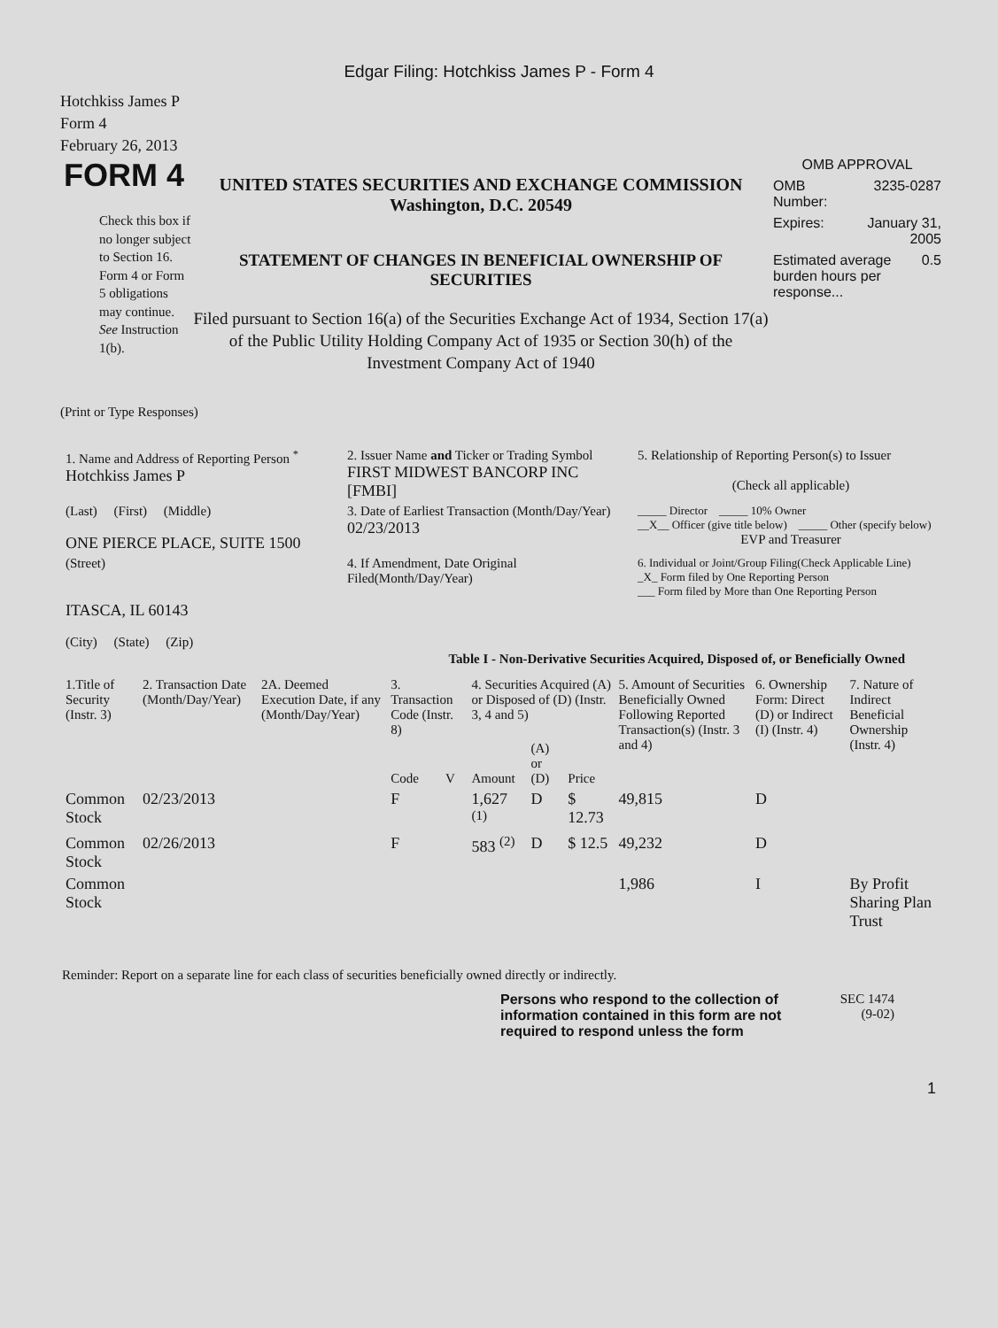Edgar Filing: Hotchkiss James P - Form 4
Hotchkiss James P
Form 4
February 26, 2013
FORM 4
Check this box if no longer subject to Section 16. Form 4 or Form 5 obligations may continue. See Instruction 1(b).
UNITED STATES SECURITIES AND EXCHANGE COMMISSION
Washington, D.C. 20549
STATEMENT OF CHANGES IN BENEFICIAL OWNERSHIP OF SECURITIES
Filed pursuant to Section 16(a) of the Securities Exchange Act of 1934, Section 17(a) of the Public Utility Holding Company Act of 1935 or Section 30(h) of the Investment Company Act of 1940
OMB APPROVAL
OMB
Number: 3235-0287
Expires: January 31,
2005
Estimated average burden hours per response... 0.5
(Print or Type Responses)
| 1. Name and Address of Reporting Person <sup>*</sup> Hotchkiss James P | 2. Issuer Name and Ticker or Trading Symbol FIRST MIDWEST BANCORP INC [FMBI] | 5. Relationship of Reporting Person(s) to Issuer (Check all applicable) |
| (Last) (First) (Middle) ONE PIERCE PLACE, SUITE 1500 | 3. Date of Earliest Transaction (Month/Day/Year) 02/23/2013 | _____ Director _____ 10% Owner __X__ Officer (give title below) _____ Other (specify below) EVP and Treasurer |
| (Street) ITASCA, IL 60143 (City) (State) (Zip) | 4. If Amendment, Date Original Filed(Month/Day/Year) | 6. Individual or Joint/Group Filing(Check Applicable Line) _X_ Form filed by One Reporting Person ___ Form filed by More than One Reporting Person |
Table I - Non-Derivative Securities Acquired, Disposed of, or Beneficially Owned
| 1.Title of Security (Instr. 3) | 2. Transaction Date (Month/Day/Year) | 2A. Deemed Execution Date, if any (Month/Day/Year) | 3. Transaction Code (Instr. 8) | | 4. Securities Acquired (A) or Disposed of (D) (Instr. 3, 4 and 5) | | | 5. Amount of Securities Beneficially Owned Following Reported Transaction(s) (Instr. 3 and 4) | 6. Ownership Form: Direct (D) or Indirect (I) (Instr. 4) | 7. Nature of Indirect Beneficial Ownership (Instr. 4) |
| --- | --- | --- | --- | --- | --- | --- | --- | --- | --- | --- |
| | | | Code | V | Amount | (A) or (D) | Price | | | |
| Common Stock | 02/23/2013 | | F | | 1,627 <sup>(1)</sup> | D | $ 12.73 | 49,815 | D | |
| Common Stock | 02/26/2013 | | F | | 583 <sup>(2)</sup> | D | $ 12.5 | 49,232 | D | |
| Common Stock | | | | | | | | 1,986 | I | By Profit Sharing Plan Trust |
Reminder: Report on a separate line for each class of securities beneficially owned directly or indirectly.
Persons who respond to the collection of information contained in this form are not required to respond unless the form
SEC 1474
(9-02)
1